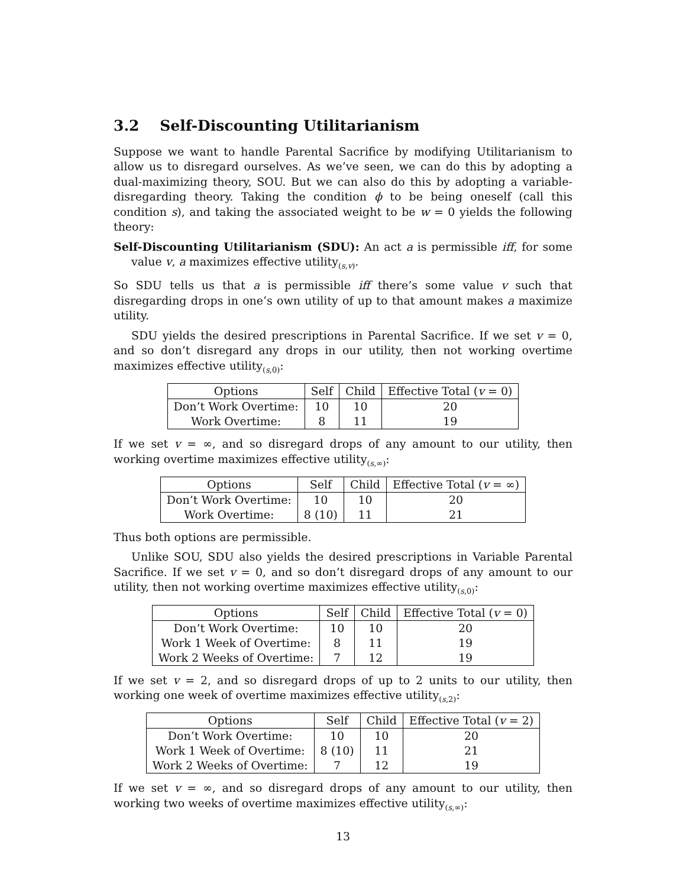3.2 Self-Discounting Utilitarianism
Suppose we want to handle Parental Sacrifice by modifying Utilitarianism to allow us to disregard ourselves. As we’ve seen, we can do this by adopting a dual-maximizing theory, SOU. But we can also do this by adopting a variable-disregarding theory. Taking the condition ϕ to be being oneself (call this condition s), and taking the associated weight to be w = 0 yields the following theory:
Self-Discounting Utilitarianism (SDU): An act a is permissible iff, for some value v, a maximizes effective utility<sub>(s,v)</sub>.
So SDU tells us that a is permissible iff there’s some value v such that disregarding drops in one’s own utility of up to that amount makes a maximize utility.
SDU yields the desired prescriptions in Parental Sacrifice. If we set v = 0, and so don’t disregard any drops in our utility, then not working overtime maximizes effective utility<sub>(s,0)</sub>:
| Options | Self | Child | Effective Total ( v = 0) |
| --- | --- | --- | --- |
| Don’t Work Overtime: | 10 | 10 | 20 |
| Work Overtime: | 8 | 11 | 19 |
If we set v = ∞, and so disregard drops of any amount to our utility, then working overtime maximizes effective utility<sub>(s,∞)</sub>:
| Options | Self | Child | Effective Total ( v = ∞) |
| --- | --- | --- | --- |
| Don’t Work Overtime: | 10 | 10 | 20 |
| Work Overtime: | 8 (10) | 11 | 21 |
Thus both options are permissible.
Unlike SOU, SDU also yields the desired prescriptions in Variable Parental Sacrifice. If we set v = 0, and so don’t disregard drops of any amount to our utility, then not working overtime maximizes effective utility<sub>(s,0)</sub>:
| Options | Self | Child | Effective Total ( v = 0) |
| --- | --- | --- | --- |
| Don’t Work Overtime: | 10 | 10 | 20 |
| Work 1 Week of Overtime: | 8 | 11 | 19 |
| Work 2 Weeks of Overtime: | 7 | 12 | 19 |
If we set v = 2, and so disregard drops of up to 2 units to our utility, then working one week of overtime maximizes effective utility<sub>(s,2)</sub>:
| Options | Self | Child | Effective Total ( v = 2) |
| --- | --- | --- | --- |
| Don’t Work Overtime: | 10 | 10 | 20 |
| Work 1 Week of Overtime: | 8 (10) | 11 | 21 |
| Work 2 Weeks of Overtime: | 7 | 12 | 19 |
If we set v = ∞, and so disregard drops of any amount to our utility, then working two weeks of overtime maximizes effective utility<sub>(s,∞)</sub>:
13